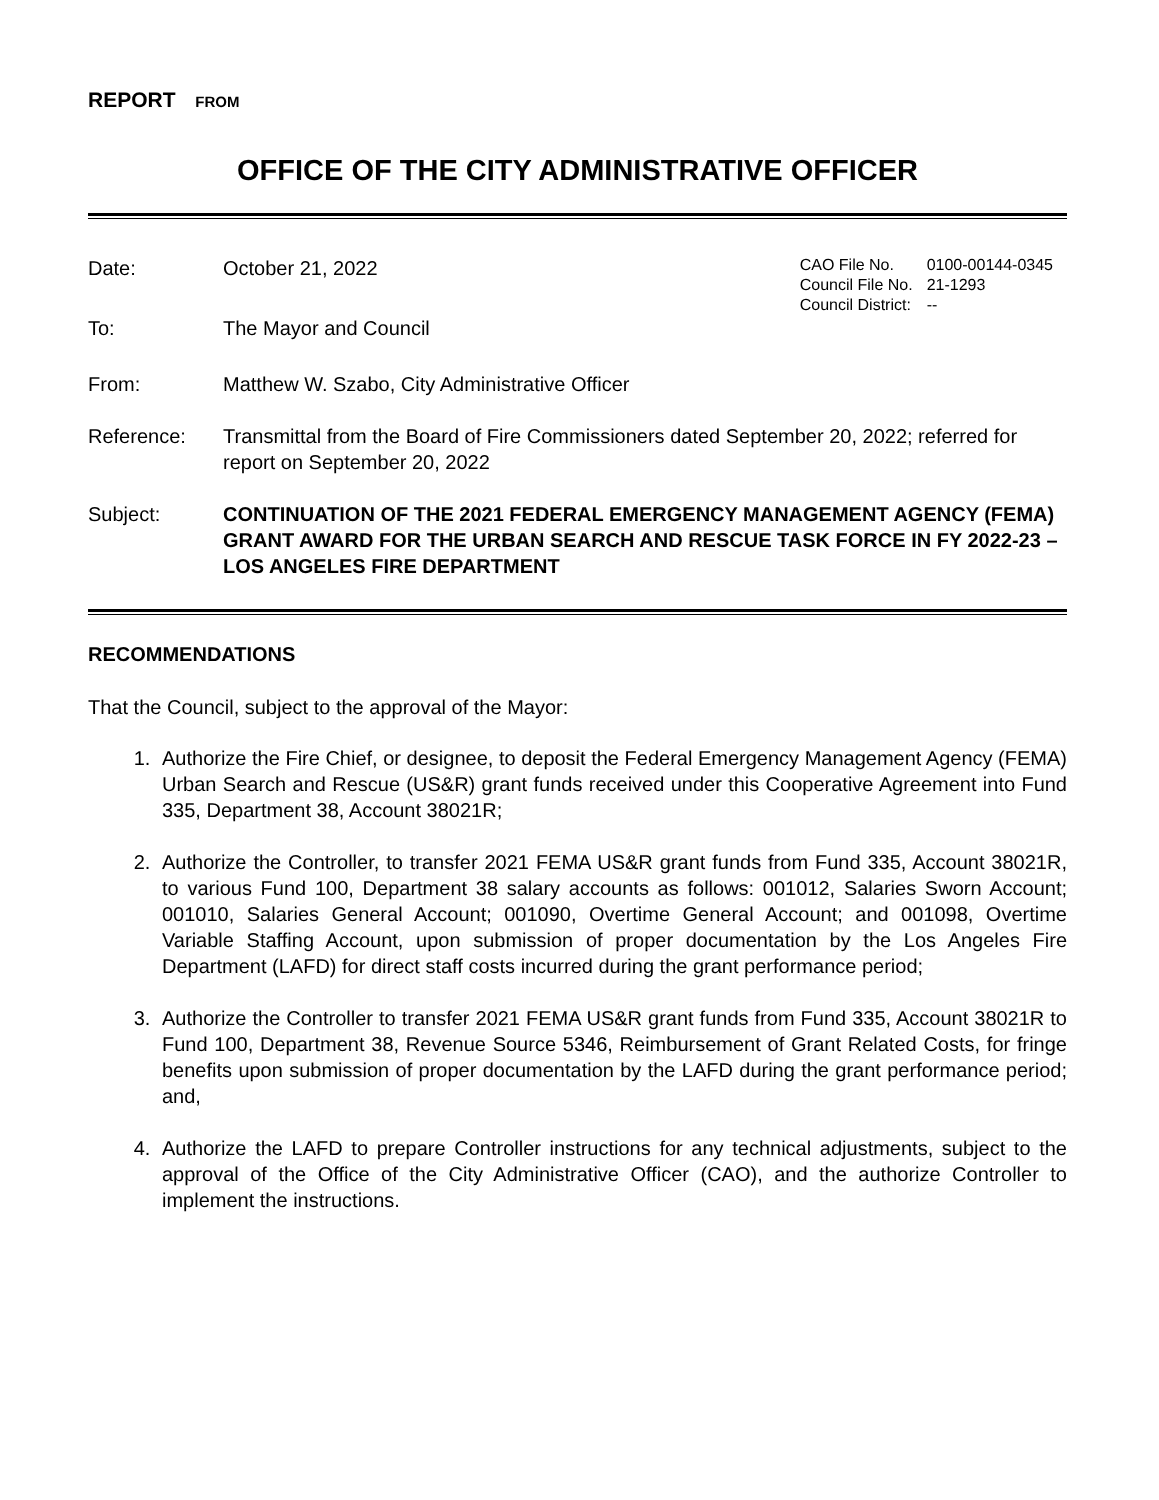REPORT FROM
OFFICE OF THE CITY ADMINISTRATIVE OFFICER
Date: October 21, 2022
| CAO File No. | 0100-00144-0345 |
| Council File No. | 21-1293 |
| Council District: | -- |
To: The Mayor and Council
From: Matthew W. Szabo, City Administrative Officer
Reference: Transmittal from the Board of Fire Commissioners dated September 20, 2022; referred for report on September 20, 2022
Subject: CONTINUATION OF THE 2021 FEDERAL EMERGENCY MANAGEMENT AGENCY (FEMA) GRANT AWARD FOR THE URBAN SEARCH AND RESCUE TASK FORCE IN FY 2022-23 – LOS ANGELES FIRE DEPARTMENT
RECOMMENDATIONS
That the Council, subject to the approval of the Mayor:
1. Authorize the Fire Chief, or designee, to deposit the Federal Emergency Management Agency (FEMA) Urban Search and Rescue (US&R) grant funds received under this Cooperative Agreement into Fund 335, Department 38, Account 38021R;
2. Authorize the Controller, to transfer 2021 FEMA US&R grant funds from Fund 335, Account 38021R, to various Fund 100, Department 38 salary accounts as follows: 001012, Salaries Sworn Account; 001010, Salaries General Account; 001090, Overtime General Account; and 001098, Overtime Variable Staffing Account, upon submission of proper documentation by the Los Angeles Fire Department (LAFD) for direct staff costs incurred during the grant performance period;
3. Authorize the Controller to transfer 2021 FEMA US&R grant funds from Fund 335, Account 38021R to Fund 100, Department 38, Revenue Source 5346, Reimbursement of Grant Related Costs, for fringe benefits upon submission of proper documentation by the LAFD during the grant performance period; and,
4. Authorize the LAFD to prepare Controller instructions for any technical adjustments, subject to the approval of the Office of the City Administrative Officer (CAO), and the authorize Controller to implement the instructions.